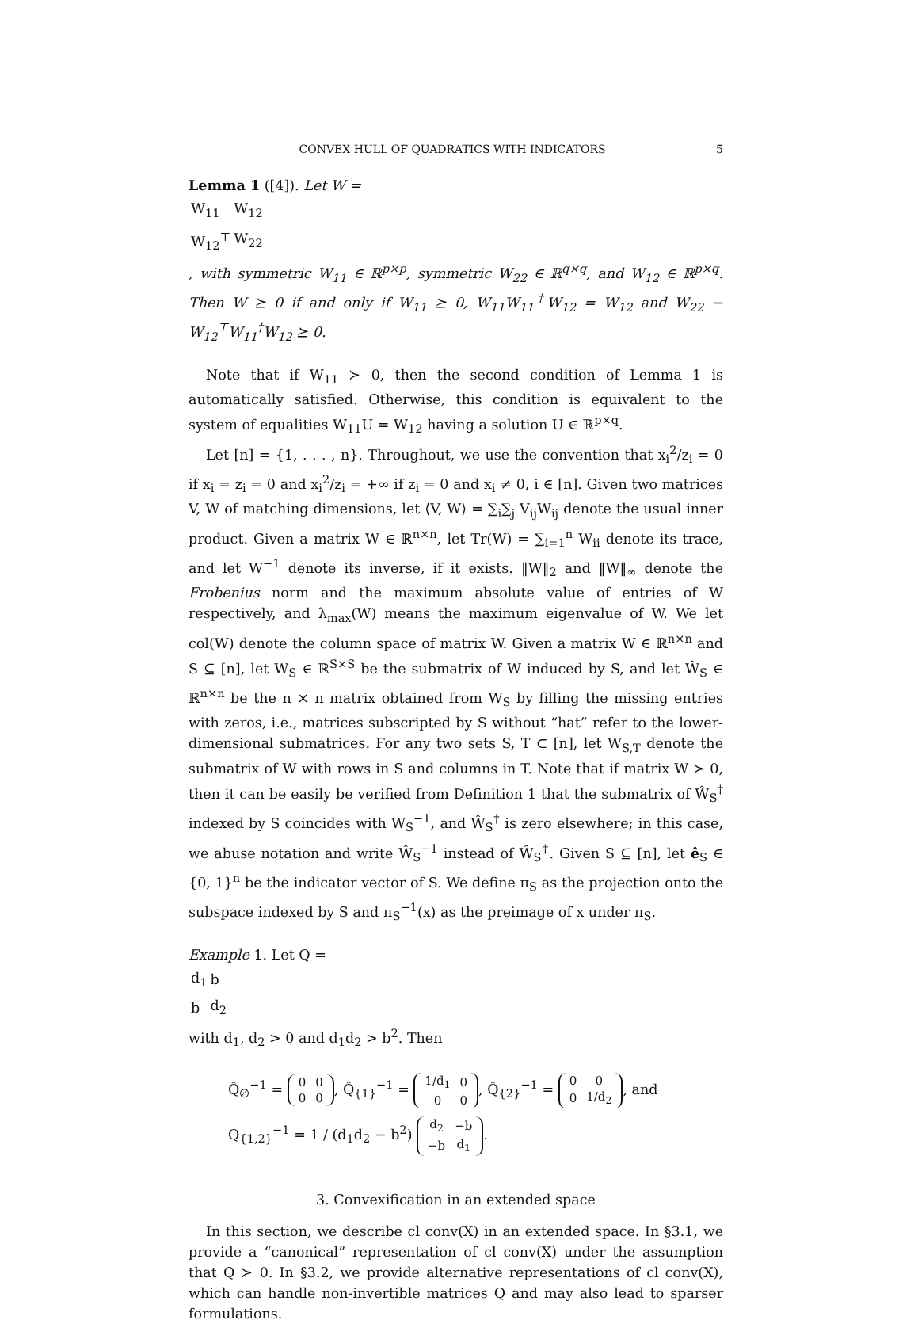CONVEX HULL OF QUADRATICS WITH INDICATORS 5
Lemma 1 ([4]). Let W =
| W<sub>11</sub> | W<sub>12</sub> |
| W<sub>12</sub><sup>⊤</sup> | W<sub>22</sub> |
, with symmetric W<sub>11</sub> ∈ ℝ<sup>p×p</sup>, symmetric W<sub>22</sub> ∈ ℝ<sup>q×q</sup>, and W<sub>12</sub> ∈ ℝ<sup>p×q</sup>. Then W ⪰ 0 if and only if W<sub>11</sub> ⪰ 0, W<sub>11</sub>W<sub>11</sub><sup>†</sup>W<sub>12</sub> = W<sub>12</sub> and W<sub>22</sub> − W<sub>12</sub><sup>⊤</sup>W<sub>11</sub><sup>†</sup>W<sub>12</sub> ⪰ 0.
Note that if W<sub>11</sub> ≻ 0, then the second condition of Lemma 1 is automatically satisfied. Otherwise, this condition is equivalent to the system of equalities W<sub>11</sub>U = W<sub>12</sub> having a solution U ∈ ℝ<sup>p×q</sup>.
Let [n] = {1, . . . , n}. Throughout, we use the convention that x<sub>i</sub><sup>2</sup>/z<sub>i</sub> = 0 if x<sub>i</sub> = z<sub>i</sub> = 0 and x<sub>i</sub><sup>2</sup>/z<sub>i</sub> = +∞ if z<sub>i</sub> = 0 and x<sub>i</sub> ≠ 0, i ∈ [n]. Given two matrices V, W of matching dimensions, let ⟨V, W⟩ = ∑<sub>i</sub>∑<sub>j</sub> V<sub>ij</sub>W<sub>ij</sub> denote the usual inner product. Given a matrix W ∈ ℝ<sup>n×n</sup>, let Tr(W) = ∑<sub>i=1</sub><sup>n</sup> W<sub>ii</sub> denote its trace, and let W<sup>−1</sup> denote its inverse, if it exists. ‖W‖<sub>2</sub> and ‖W‖<sub>∞</sub> denote the Frobenius norm and the maximum absolute value of entries of W respectively, and λ<sub>max</sub>(W) means the maximum eigenvalue of W. We let col(W) denote the column space of matrix W. Given a matrix W ∈ ℝ<sup>n×n</sup> and S ⊆ [n], let W<sub>S</sub> ∈ ℝ<sup>S×S</sup> be the submatrix of W induced by S, and let Ŵ<sub>S</sub> ∈ ℝ<sup>n×n</sup> be the n × n matrix obtained from W<sub>S</sub> by filling the missing entries with zeros, i.e., matrices subscripted by S without “hat” refer to the lower-dimensional submatrices. For any two sets S, T ⊂ [n], let W<sub>S,T</sub> denote the submatrix of W with rows in S and columns in T. Note that if matrix W ≻ 0, then it can be easily be verified from Definition 1 that the submatrix of Ŵ<sub>S</sub><sup>†</sup> indexed by S coincides with W<sub>S</sub><sup>−1</sup>, and Ŵ<sub>S</sub><sup>†</sup> is zero elsewhere; in this case, we abuse notation and write Ŵ<sub>S</sub><sup>−1</sup> instead of Ŵ<sub>S</sub><sup>†</sup>. Given S ⊆ [n], let ê<sub>S</sub> ∈ {0, 1}<sup>n</sup> be the indicator vector of S. We define π<sub>S</sub> as the projection onto the subspace indexed by S and π<sub>S</sub><sup>−1</sup>(x) as the preimage of x under π<sub>S</sub>.
Example 1. Let Q =
| d<sub>1</sub> | b |
| b | d<sub>2</sub> |
with d<sub>1</sub>, d<sub>2</sub> > 0 and d<sub>1</sub>d<sub>2</sub> > b<sup>2</sup>. Then
Q̂<sub>∅</sub><sup>−1</sup> =
| 0 | 0 |
| 0 | 0 |
, Q̂<sub>{1}</sub><sup>−1</sup> =
| 1/d<sub>1</sub> | 0 |
| 0 | 0 |
, Q̂<sub>{2}</sub><sup>−1</sup> =
| 0 | 0 |
| 0 | 1/d<sub>2</sub> |
, and
Q<sub>{1,2}</sub><sup>−1</sup> = 1 / (d<sub>1</sub>d<sub>2</sub> − b<sup>2</sup>)
| d<sub>2</sub> | −b |
| −b | d<sub>1</sub> |
.
3. Convexification in an extended space
In this section, we describe cl conv(X) in an extended space. In §3.1, we provide a “canonical” representation of cl conv(X) under the assumption that Q ≻ 0. In §3.2, we provide alternative representations of cl conv(X), which can handle non-invertible matrices Q and may also lead to sparser formulations.